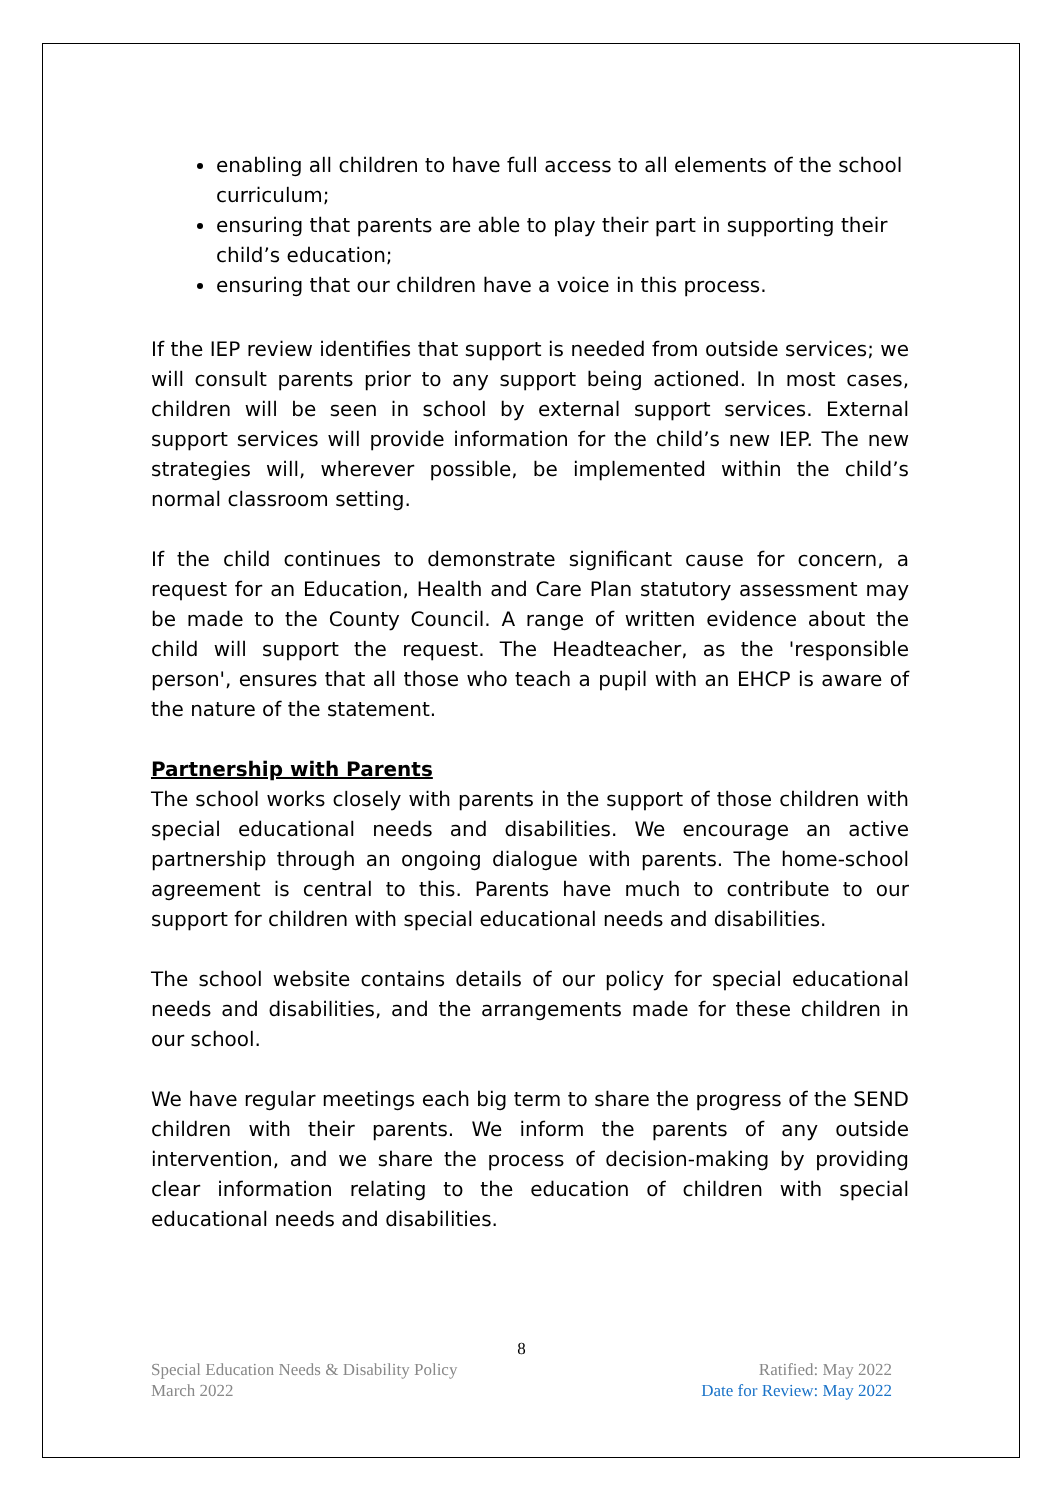enabling all children to have full access to all elements of the school curriculum;
ensuring that parents are able to play their part in supporting their child’s education;
ensuring that our children have a voice in this process.
If the IEP review identifies that support is needed from outside services; we will consult parents prior to any support being actioned. In most cases, children will be seen in school by external support services. External support services will provide information for the child’s new IEP. The new strategies will, wherever possible, be implemented within the child’s normal classroom setting.
If the child continues to demonstrate significant cause for concern, a request for an Education, Health and Care Plan statutory assessment may be made to the County Council. A range of written evidence about the child will support the request. The Headteacher, as the 'responsible person', ensures that all those who teach a pupil with an EHCP is aware of the nature of the statement.
Partnership with Parents
The school works closely with parents in the support of those children with special educational needs and disabilities. We encourage an active partnership through an ongoing dialogue with parents. The home-school agreement is central to this. Parents have much to contribute to our support for children with special educational needs and disabilities.
The school website contains details of our policy for special educational needs and disabilities, and the arrangements made for these children in our school.
We have regular meetings each big term to share the progress of the SEND children with their parents. We inform the parents of any outside intervention, and we share the process of decision-making by providing clear information relating to the education of children with special educational needs and disabilities.
8
Special Education Needs & Disability Policy Ratified: May 2022
March 2022 Date for Review: May 2022